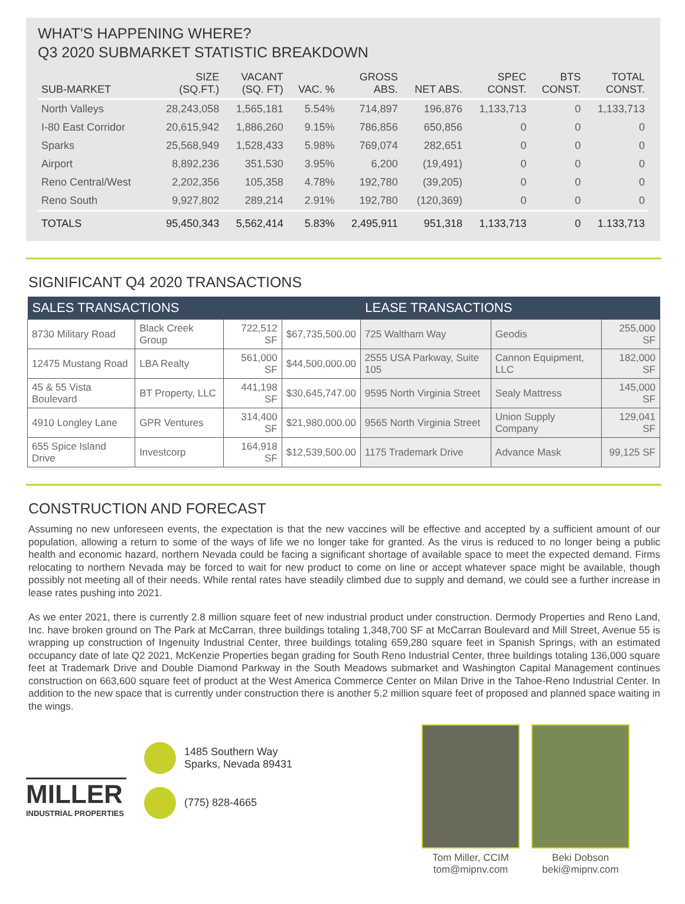WHAT'S HAPPENING WHERE?
Q3 2020 SUBMARKET STATISTIC BREAKDOWN
| SUB-MARKET | SIZE (SQ.FT.) | VACANT (SQ. FT) | VAC. % | GROSS ABS. | NET ABS. | SPEC CONST. | BTS CONST. | TOTAL CONST. |
| --- | --- | --- | --- | --- | --- | --- | --- | --- |
| North Valleys | 28,243,058 | 1,565,181 | 5.54% | 714,897 | 196,876 | 1,133,713 | 0 | 1,133,713 |
| I-80 East Corridor | 20,615,942 | 1,886,260 | 9.15% | 786,856 | 650,856 | 0 | 0 | 0 |
| Sparks | 25,568,949 | 1,528,433 | 5.98% | 769,074 | 282,651 | 0 | 0 | 0 |
| Airport | 8,892,236 | 351,530 | 3.95% | 6,200 | (19,491) | 0 | 0 | 0 |
| Reno Central/West | 2,202,356 | 105,358 | 4.78% | 192,780 | (39,205) | 0 | 0 | 0 |
| Reno South | 9,927,802 | 289,214 | 2.91% | 192,780 | (120,369) | 0 | 0 | 0 |
| TOTALS | 95,450,343 | 5,562,414 | 5.83% | 2,495,911 | 951,318 | 1,133,713 | 0 | 1.133,713 |
SIGNIFICANT Q4 2020 TRANSACTIONS
| SALES TRANSACTIONS | | | | LEASE TRANSACTIONS | | |
| --- | --- | --- | --- | --- | --- | --- |
| 8730 Military Road | Black Creek Group | 722,512 SF | $67,735,500.00 | 725 Waltham Way | Geodis | 255,000 SF |
| 12475 Mustang Road | LBA Realty | 561,000 SF | $44,500,000.00 | 2555 USA Parkway, Suite 105 | Cannon Equipment, LLC | 182,000 SF |
| 45 & 55 Vista Boulevard | BT Property, LLC | 441,198 SF | $30,645,747.00 | 9595 North Virginia Street | Sealy Mattress | 145,000 SF |
| 4910 Longley Lane | GPR Ventures | 314,400 SF | $21,980,000.00 | 9565 North Virginia Street | Union Supply Company | 129,041 SF |
| 655 Spice Island Drive | Investcorp | 164,918 SF | $12,539,500.00 | 1175 Trademark Drive | Advance Mask | 99,125 SF |
CONSTRUCTION AND FORECAST
Assuming no new unforeseen events, the expectation is that the new vaccines will be effective and accepted by a sufficient amount of our population, allowing a return to some of the ways of life we no longer take for granted. As the virus is reduced to no longer being a public health and economic hazard, northern Nevada could be facing a significant shortage of available space to meet the expected demand. Firms relocating to northern Nevada may be forced to wait for new product to come on line or accept whatever space might be available, though possibly not meeting all of their needs. While rental rates have steadily climbed due to supply and demand, we could see a further increase in lease rates pushing into 2021.
As we enter 2021, there is currently 2.8 million square feet of new industrial product under construction. Dermody Properties and Reno Land, Inc. have broken ground on The Park at McCarran, three buildings totaling 1,348,700 SF at McCarran Boulevard and Mill Street, Avenue 55 is wrapping up construction of Ingenuity Industrial Center, three buildings totaling 659,280 square feet in Spanish Springs, with an estimated occupancy date of late Q2 2021, McKenzie Properties began grading for South Reno Industrial Center, three buildings totaling 136,000 square feet at Trademark Drive and Double Diamond Parkway in the South Meadows submarket and Washington Capital Management continues construction on 663,600 square feet of product at the West America Commerce Center on Milan Drive in the Tahoe-Reno Industrial Center. In addition to the new space that is currently under construction there is another 5.2 million square feet of proposed and planned space waiting in the wings.
MILLER
INDUSTRIAL PROPERTIES
1485 Southern Way
Sparks, Nevada 89431
(775) 828-4665
Tom Miller, CCIM
tom@mipnv.com
Beki Dobson
beki@mipnv.com